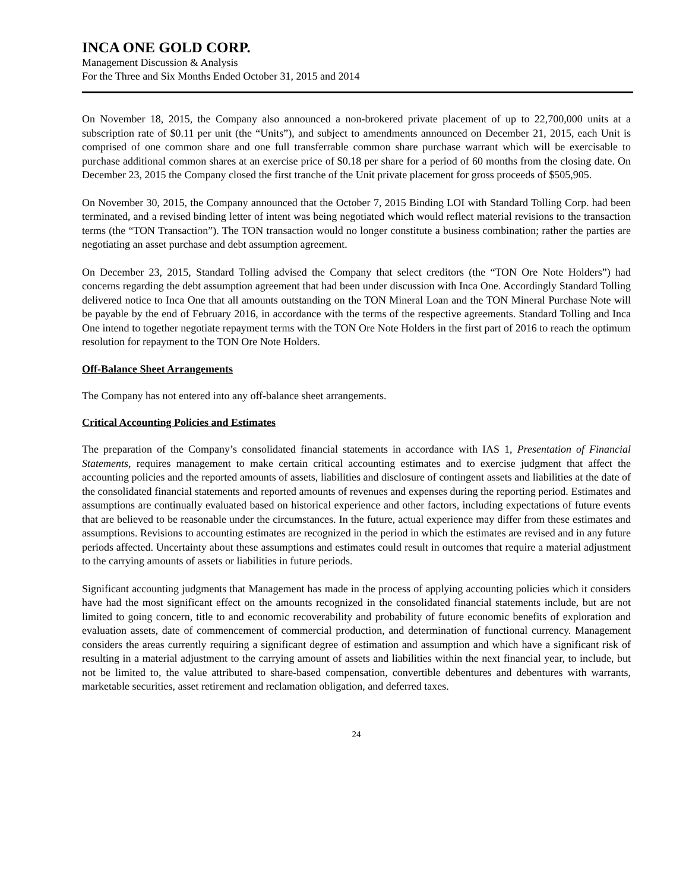INCA ONE GOLD CORP.
Management Discussion & Analysis
For the Three and Six Months Ended October 31, 2015 and 2014
On November 18, 2015, the Company also announced a non-brokered private placement of up to 22,700,000 units at a subscription rate of $0.11 per unit (the “Units”), and subject to amendments announced on December 21, 2015, each Unit is comprised of one common share and one full transferrable common share purchase warrant which will be exercisable to purchase additional common shares at an exercise price of $0.18 per share for a period of 60 months from the closing date. On December 23, 2015 the Company closed the first tranche of the Unit private placement for gross proceeds of $505,905.
On November 30, 2015, the Company announced that the October 7, 2015 Binding LOI with Standard Tolling Corp. had been terminated, and a revised binding letter of intent was being negotiated which would reflect material revisions to the transaction terms (the “TON Transaction”). The TON transaction would no longer constitute a business combination; rather the parties are negotiating an asset purchase and debt assumption agreement.
On December 23, 2015, Standard Tolling advised the Company that select creditors (the “TON Ore Note Holders”) had concerns regarding the debt assumption agreement that had been under discussion with Inca One. Accordingly Standard Tolling delivered notice to Inca One that all amounts outstanding on the TON Mineral Loan and the TON Mineral Purchase Note will be payable by the end of February 2016, in accordance with the terms of the respective agreements. Standard Tolling and Inca One intend to together negotiate repayment terms with the TON Ore Note Holders in the first part of 2016 to reach the optimum resolution for repayment to the TON Ore Note Holders.
Off-Balance Sheet Arrangements
The Company has not entered into any off-balance sheet arrangements.
Critical Accounting Policies and Estimates
The preparation of the Company’s consolidated financial statements in accordance with IAS 1, Presentation of Financial Statements, requires management to make certain critical accounting estimates and to exercise judgment that affect the accounting policies and the reported amounts of assets, liabilities and disclosure of contingent assets and liabilities at the date of the consolidated financial statements and reported amounts of revenues and expenses during the reporting period. Estimates and assumptions are continually evaluated based on historical experience and other factors, including expectations of future events that are believed to be reasonable under the circumstances. In the future, actual experience may differ from these estimates and assumptions. Revisions to accounting estimates are recognized in the period in which the estimates are revised and in any future periods affected. Uncertainty about these assumptions and estimates could result in outcomes that require a material adjustment to the carrying amounts of assets or liabilities in future periods.
Significant accounting judgments that Management has made in the process of applying accounting policies which it considers have had the most significant effect on the amounts recognized in the consolidated financial statements include, but are not limited to going concern, title to and economic recoverability and probability of future economic benefits of exploration and evaluation assets, date of commencement of commercial production, and determination of functional currency. Management considers the areas currently requiring a significant degree of estimation and assumption and which have a significant risk of resulting in a material adjustment to the carrying amount of assets and liabilities within the next financial year, to include, but not be limited to, the value attributed to share-based compensation, convertible debentures and debentures with warrants, marketable securities, asset retirement and reclamation obligation, and deferred taxes.
24